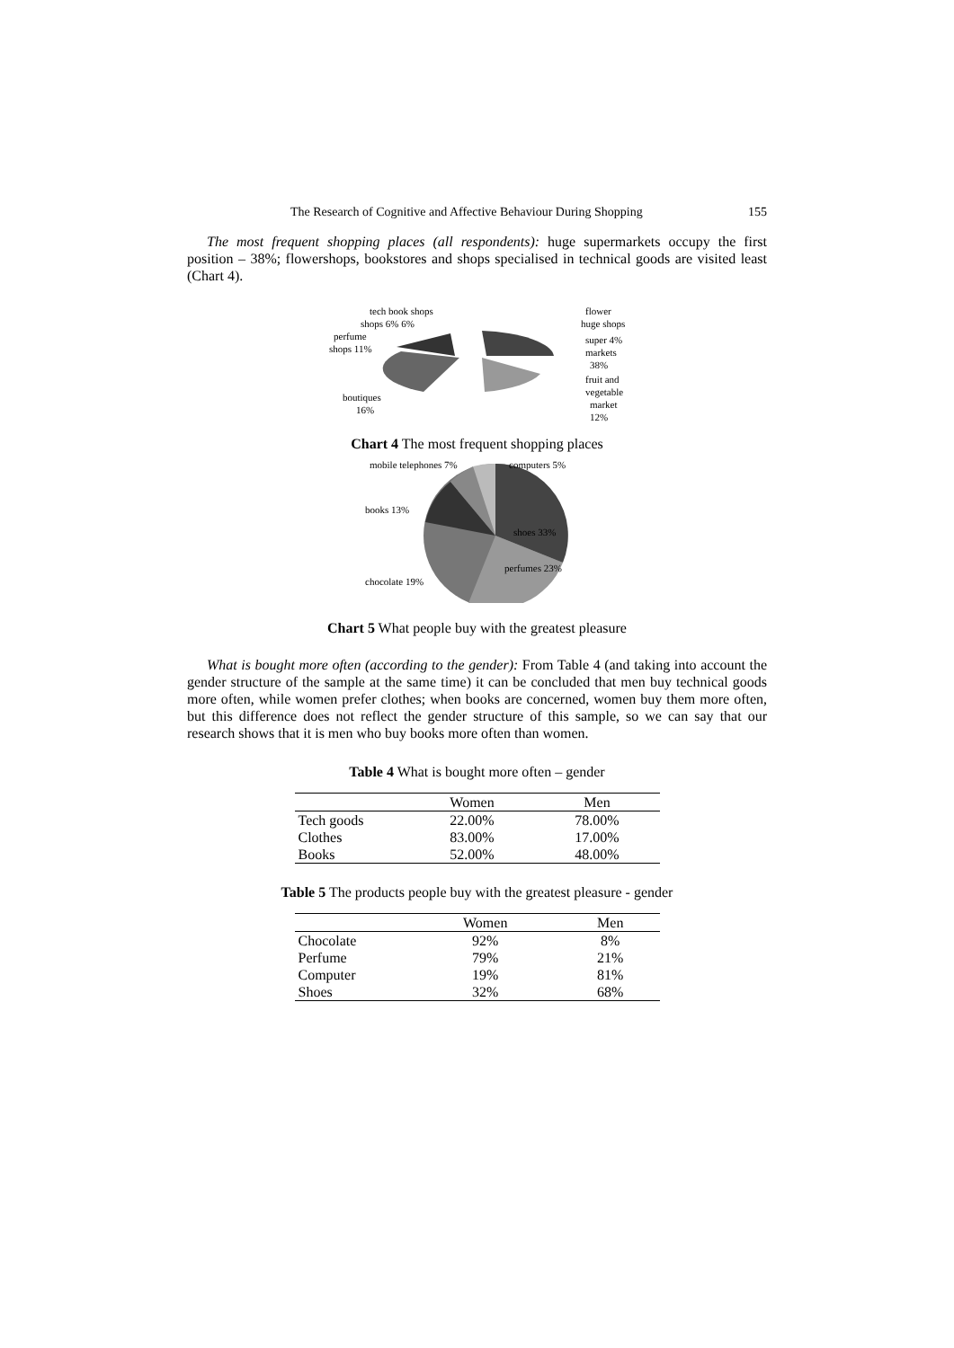The Research of Cognitive and Affective Behaviour During Shopping 155
The most frequent shopping places (all respondents): huge supermarkets occupy the first position – 38%; flowershops, bookstores and shops specialised in technical goods are visited least (Chart 4).
tech book shops
flower
shops 6% 6%
huge shops
perfume
super 4%
shops 11%
markets
38%
fruit and
vegetable
boutiques
market
16%
12%
Chart 4 The most frequent shopping places
mobile telephones 7%
computers 5%
books 13%
shoes 33%
perfumes 23%
chocolate 19%
Chart 5 What people buy with the greatest pleasure
What is bought more often (according to the gender): From Table 4 (and taking into account the gender structure of the sample at the same time) it can be concluded that men buy technical goods more often, while women prefer clothes; when books are concerned, women buy them more often, but this difference does not reflect the gender structure of this sample, so we can say that our research shows that it is men who buy books more often than women.
Table 4 What is bought more often – gender
| | Women | Men |
| --- | --- | --- |
| Tech goods | 22.00% | 78.00% |
| Clothes | 83.00% | 17.00% |
| Books | 52.00% | 48.00% |
Table 5 The products people buy with the greatest pleasure - gender
| | Women | Men |
| --- | --- | --- |
| Chocolate | 92% | 8% |
| Perfume | 79% | 21% |
| Computer | 19% | 81% |
| Shoes | 32% | 68% |